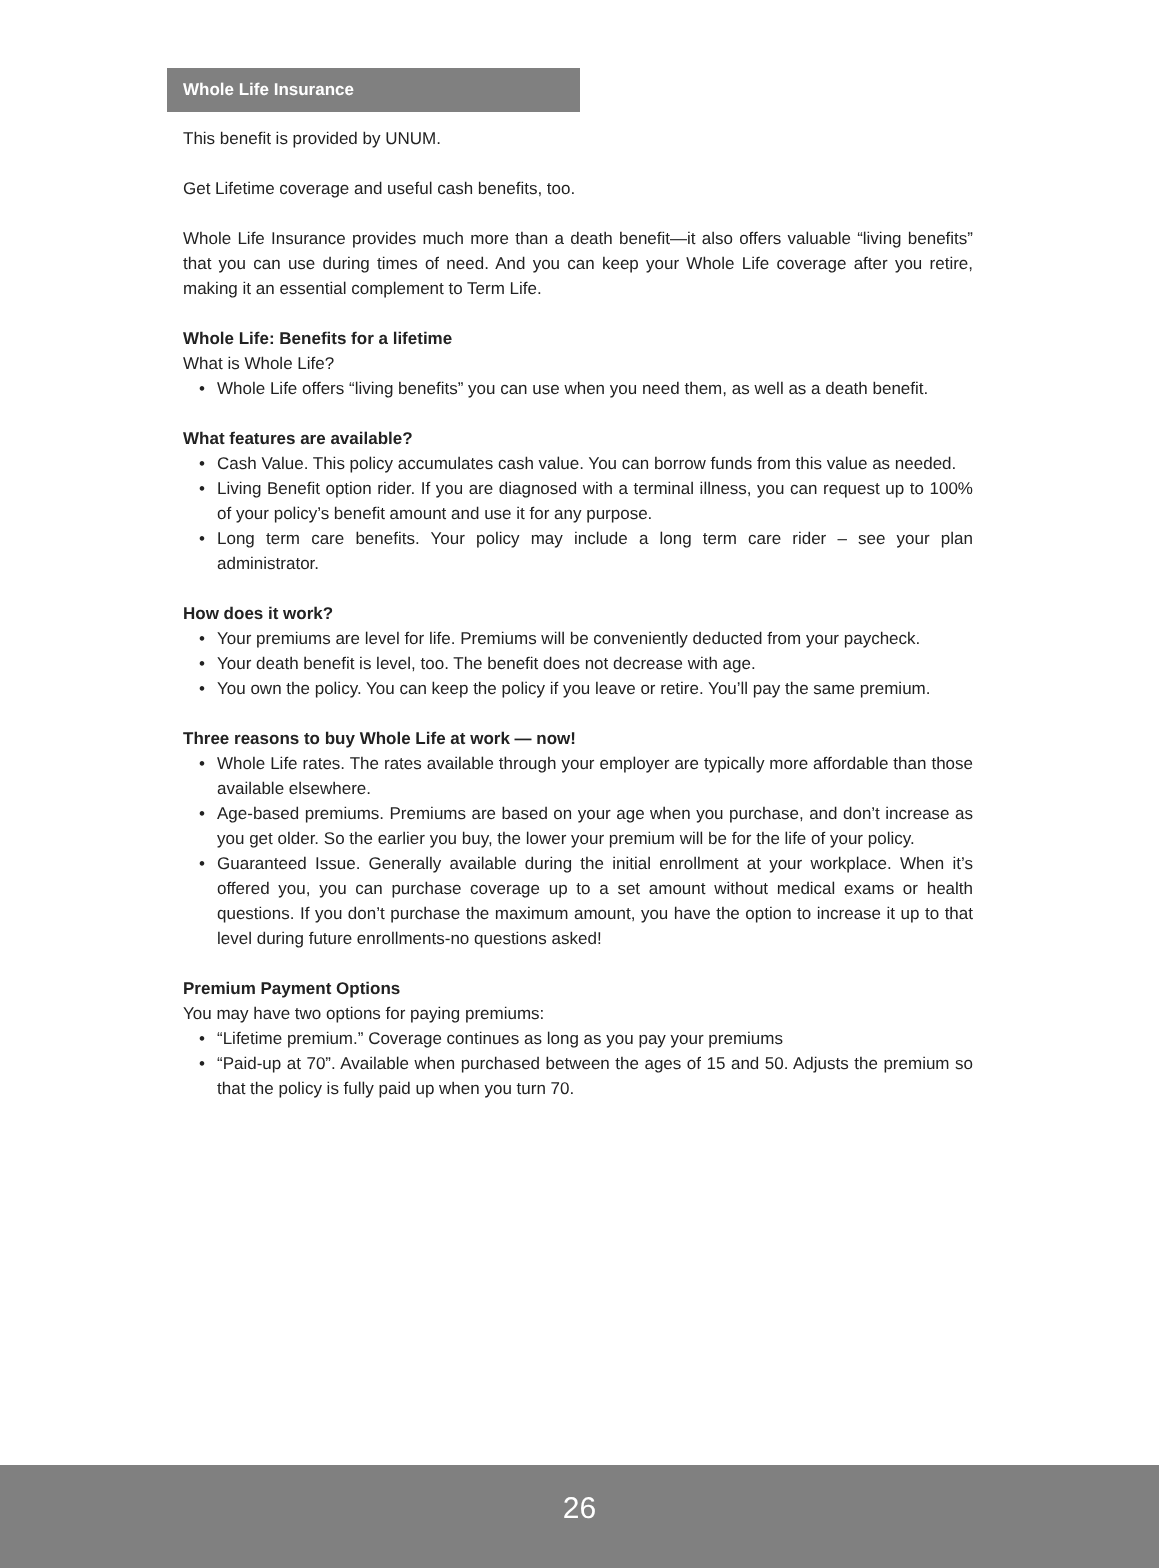Whole Life Insurance
This benefit is provided by UNUM.
Get Lifetime coverage and useful cash benefits, too.
Whole Life Insurance provides much more than a death benefit—it also offers valuable “living benefits” that you can use during times of need. And you can keep your Whole Life coverage after you retire, making it an essential complement to Term Life.
Whole Life: Benefits for a lifetime
What is Whole Life?
• Whole Life offers “living benefits” you can use when you need them, as well as a death benefit.
What features are available?
• Cash Value. This policy accumulates cash value. You can borrow funds from this value as needed.
• Living Benefit option rider. If you are diagnosed with a terminal illness, you can request up to 100% of your policy’s benefit amount and use it for any purpose.
• Long term care benefits. Your policy may include a long term care rider – see your plan administrator.
How does it work?
• Your premiums are level for life. Premiums will be conveniently deducted from your paycheck.
• Your death benefit is level, too. The benefit does not decrease with age.
• You own the policy. You can keep the policy if you leave or retire. You’ll pay the same premium.
Three reasons to buy Whole Life at work — now!
• Whole Life rates. The rates available through your employer are typically more affordable than those available elsewhere.
• Age-based premiums. Premiums are based on your age when you purchase, and don’t increase as you get older. So the earlier you buy, the lower your premium will be for the life of your policy.
• Guaranteed Issue. Generally available during the initial enrollment at your workplace. When it’s offered you, you can purchase coverage up to a set amount without medical exams or health questions. If you don’t purchase the maximum amount, you have the option to increase it up to that level during future enrollments-no questions asked!
Premium Payment Options
You may have two options for paying premiums:
• “Lifetime premium.” Coverage continues as long as you pay your premiums
• “Paid-up at 70”. Available when purchased between the ages of 15 and 50. Adjusts the premium so that the policy is fully paid up when you turn 70.
26